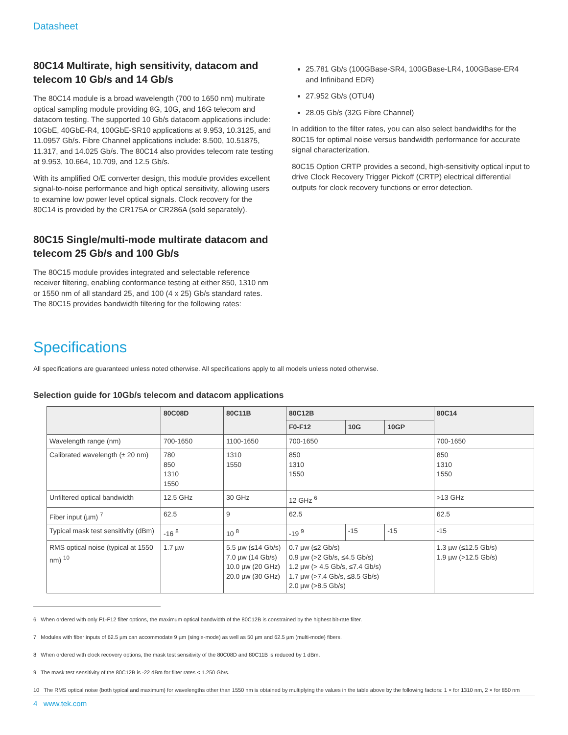Datasheet
80C14 Multirate, high sensitivity, datacom and telecom 10 Gb/s and 14 Gb/s
The 80C14 module is a broad wavelength (700 to 1650 nm) multirate optical sampling module providing 8G, 10G, and 16G telecom and datacom testing. The supported 10 Gb/s datacom applications include: 10GbE, 40GbE-R4, 100GbE-SR10 applications at 9.953, 10.3125, and 11.0957 Gb/s. Fibre Channel applications include: 8.500, 10.51875, 11.317, and 14.025 Gb/s. The 80C14 also provides telecom rate testing at 9.953, 10.664, 10.709, and 12.5 Gb/s.
With its amplified O/E converter design, this module provides excellent signal-to-noise performance and high optical sensitivity, allowing users to examine low power level optical signals. Clock recovery for the 80C14 is provided by the CR175A or CR286A (sold separately).
80C15 Single/multi-mode multirate datacom and telecom 25 Gb/s and 100 Gb/s
The 80C15 module provides integrated and selectable reference receiver filtering, enabling conformance testing at either 850, 1310 nm or 1550 nm of all standard 25, and 100 (4 x 25) Gb/s standard rates. The 80C15 provides bandwidth filtering for the following rates:
25.781 Gb/s (100GBase-SR4, 100GBase-LR4, 100GBase-ER4 and Infiniband EDR)
27.952 Gb/s (OTU4)
28.05 Gb/s (32G Fibre Channel)
In addition to the filter rates, you can also select bandwidths for the 80C15 for optimal noise versus bandwidth performance for accurate signal characterization.
80C15 Option CRTP provides a second, high-sensitivity optical input to drive Clock Recovery Trigger Pickoff (CRTP) electrical differential outputs for clock recovery functions or error detection.
Specifications
All specifications are guaranteed unless noted otherwise. All specifications apply to all models unless noted otherwise.
Selection guide for 10Gb/s telecom and datacom applications
| | 80C08D | 80C11B | 80C12B | | | 80C14 |
| --- | --- | --- | --- | --- | --- | --- |
| | | | F0-F12 | 10G | 10GP | |
| Wavelength range (nm) | 700-1650 | 1100-1650 | 700-1650 | | | 700-1650 |
| Calibrated wavelength (± 20 nm) | 780 850 1310 1550 | 1310 1550 | 850 1310 1550 | | | 850 1310 1550 |
| Unfiltered optical bandwidth | 12.5 GHz | 30 GHz | 12 GHz <sup>6</sup> | | | >13 GHz |
| Fiber input (µm) <sup>7</sup> | 62.5 | 9 | 62.5 | | | 62.5 |
| Typical mask test sensitivity (dBm) | -16 <sup>8</sup> | 10 <sup>8</sup> | -19 <sup>9</sup> | -15 | -15 | -15 |
| RMS optical noise (typical at 1550 nm) <sup>10</sup> | 1.7 µw | 5.5 µw (≤14 Gb/s) 7.0 µw (14 Gb/s) 10.0 µw (20 GHz) 20.0 µw (30 GHz) | 0.7 µw (≤2 Gb/s) 0.9 µw (>2 Gb/s, ≤4.5 Gb/s) 1.2 µw (> 4.5 Gb/s, ≤7.4 Gb/s) 1.7 µw (>7.4 Gb/s, ≤8.5 Gb/s) 2.0 µw (>8.5 Gb/s) | | | 1.3 µw (≤12.5 Gb/s) 1.9 µw (>12.5 Gb/s) |
6 When ordered with only F1-F12 filter options, the maximum optical bandwidth of the 80C12B is constrained by the highest bit-rate filter.
7 Modules with fiber inputs of 62.5 µm can accommodate 9 µm (single-mode) as well as 50 µm and 62.5 µm (multi-mode) fibers.
8 When ordered with clock recovery options, the mask test sensitivity of the 80C08D and 80C11B is reduced by 1 dBm.
9 The mask test sensitivity of the 80C12B is -22 dBm for filter rates < 1.250 Gb/s.
10 The RMS optical noise (both typical and maximum) for wavelengths other than 1550 nm is obtained by multiplying the values in the table above by the following factors: 1 × for 1310 nm, 2 × for 850 nm
4 www.tek.com